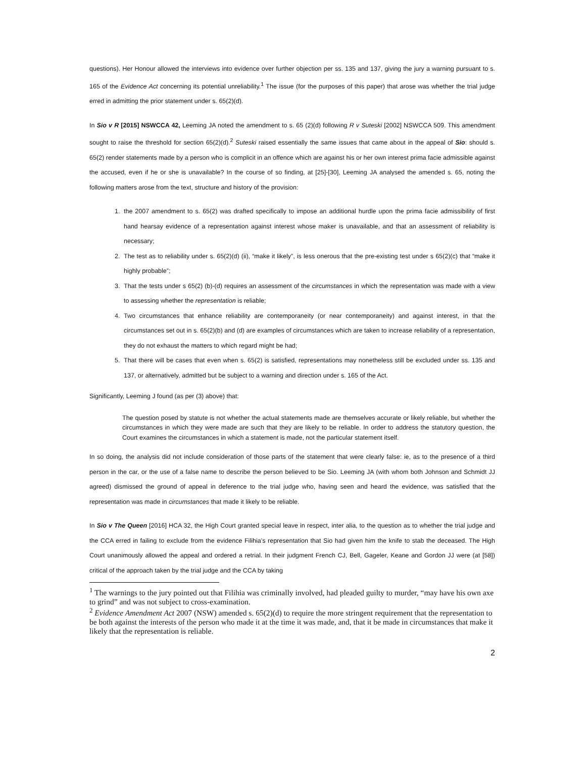questions). Her Honour allowed the interviews into evidence over further objection per ss. 135 and 137, giving the jury a warning pursuant to s. 165 of the Evidence Act concerning its potential unreliability.<sup>1</sup> The issue (for the purposes of this paper) that arose was whether the trial judge erred in admitting the prior statement under s. 65(2)(d).
In Sio v R [2015] NSWCCA 42, Leeming JA noted the amendment to s. 65 (2)(d) following R v Suteski [2002] NSWCCA 509. This amendment sought to raise the threshold for section 65(2)(d).<sup>2</sup> Suteski raised essentially the same issues that came about in the appeal of Sio: should s. 65(2) render statements made by a person who is complicit in an offence which are against his or her own interest prima facie admissible against the accused, even if he or she is unavailable? In the course of so finding, at [25]-[30], Leeming JA analysed the amended s. 65, noting the following matters arose from the text, structure and history of the provision:
1. the 2007 amendment to s. 65(2) was drafted specifically to impose an additional hurdle upon the prima facie admissibility of first hand hearsay evidence of a representation against interest whose maker is unavailable, and that an assessment of reliability is necessary;
2. The test as to reliability under s. 65(2)(d) (ii), “make it likely”, is less onerous that the pre-existing test under s 65(2)(c) that “make it highly probable”;
3. That the tests under s 65(2) (b)-(d) requires an assessment of the circumstances in which the representation was made with a view to assessing whether the representation is reliable;
4. Two circumstances that enhance reliability are contemporaneity (or near contemporaneity) and against interest, in that the circumstances set out in s. 65(2)(b) and (d) are examples of circumstances which are taken to increase reliability of a representation, they do not exhaust the matters to which regard might be had;
5. That there will be cases that even when s. 65(2) is satisfied, representations may nonetheless still be excluded under ss. 135 and 137, or alternatively, admitted but be subject to a warning and direction under s. 165 of the Act.
Significantly, Leeming J found (as per (3) above) that:
The question posed by statute is not whether the actual statements made are themselves accurate or likely reliable, but whether the circumstances in which they were made are such that they are likely to be reliable. In order to address the statutory question, the Court examines the circumstances in which a statement is made, not the particular statement itself.
In so doing, the analysis did not include consideration of those parts of the statement that were clearly false: ie, as to the presence of a third person in the car, or the use of a false name to describe the person believed to be Sio. Leeming JA (with whom both Johnson and Schmidt JJ agreed) dismissed the ground of appeal in deference to the trial judge who, having seen and heard the evidence, was satisfied that the representation was made in circumstances that made it likely to be reliable.
In Sio v The Queen [2016] HCA 32, the High Court granted special leave in respect, inter alia, to the question as to whether the trial judge and the CCA erred in failing to exclude from the evidence Filihia’s representation that Sio had given him the knife to stab the deceased. The High Court unanimously allowed the appeal and ordered a retrial. In their judgment French CJ, Bell, Gageler, Keane and Gordon JJ were (at [58]) critical of the approach taken by the trial judge and the CCA by taking
<sup>1</sup> The warnings to the jury pointed out that Filihia was criminally involved, had pleaded guilty to murder, “may have his own axe to grind” and was not subject to cross-examination.
<sup>2</sup> Evidence Amendment Act 2007 (NSW) amended s. 65(2)(d) to require the more stringent requirement that the representation to be both against the interests of the person who made it at the time it was made, and, that it be made in circumstances that make it likely that the representation is reliable.
2